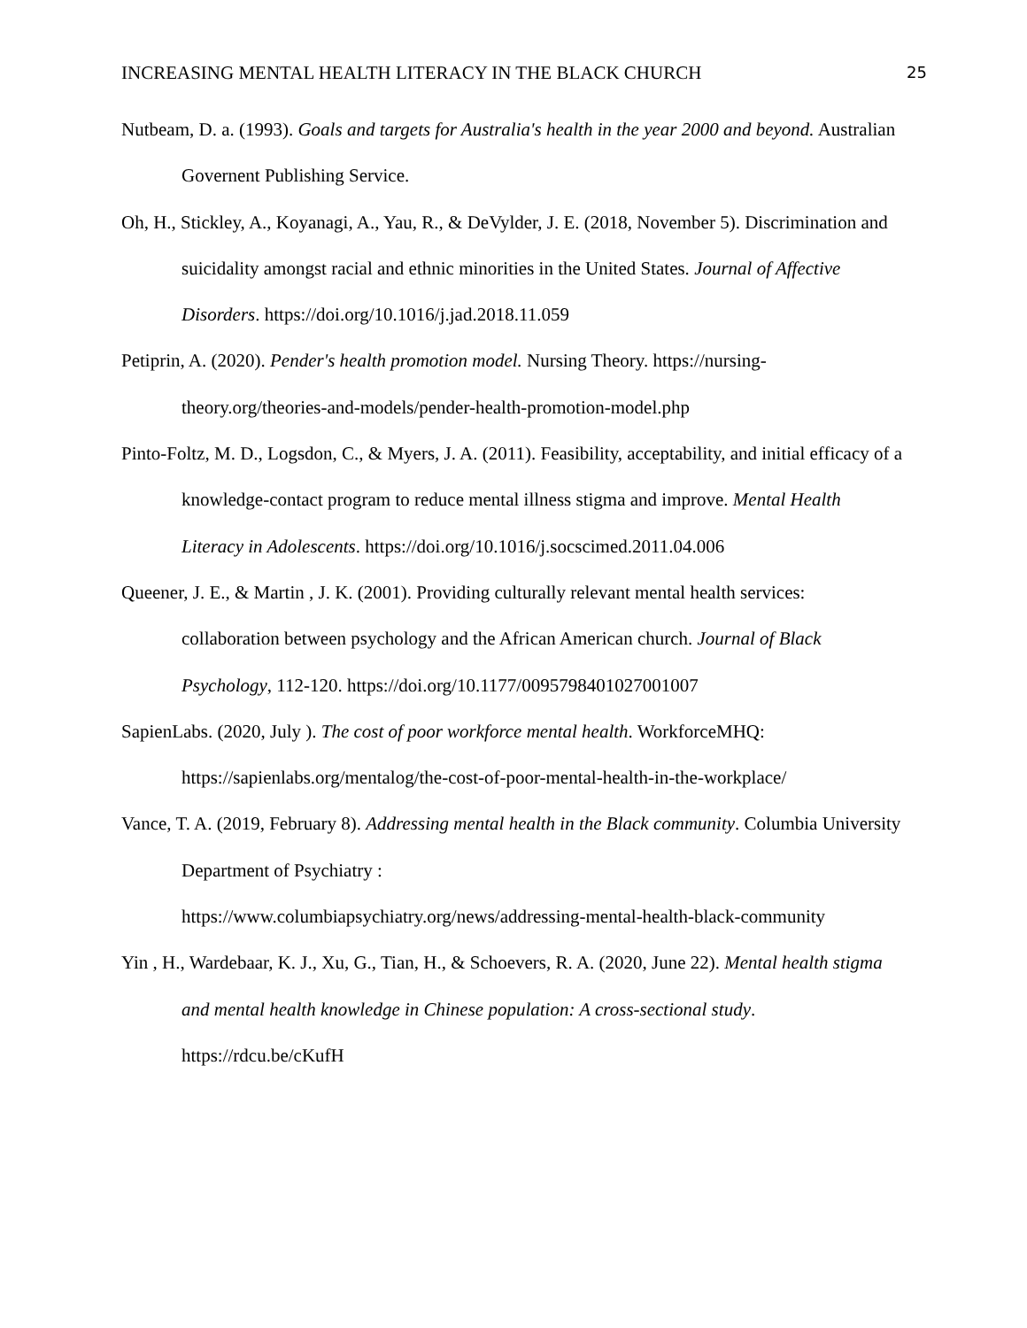INCREASING MENTAL HEALTH LITERACY IN THE BLACK CHURCH 25
Nutbeam, D. a. (1993). Goals and targets for Australia's health in the year 2000 and beyond. Australian Governent Publishing Service.
Oh, H., Stickley, A., Koyanagi, A., Yau, R., & DeVylder, J. E. (2018, November 5). Discrimination and suicidality amongst racial and ethnic minorities in the United States. Journal of Affective Disorders. https://doi.org/10.1016/j.jad.2018.11.059
Petiprin, A. (2020). Pender's health promotion model. Nursing Theory. https://nursing-theory.org/theories-and-models/pender-health-promotion-model.php
Pinto-Foltz, M. D., Logsdon, C., & Myers, J. A. (2011). Feasibility, acceptability, and initial efficacy of a knowledge-contact program to reduce mental illness stigma and improve. Mental Health Literacy in Adolescents. https://doi.org/10.1016/j.socscimed.2011.04.006
Queener, J. E., & Martin , J. K. (2001). Providing culturally relevant mental health services: collaboration between psychology and the African American church. Journal of Black Psychology, 112-120. https://doi.org/10.1177/0095798401027001007
SapienLabs. (2020, July ). The cost of poor workforce mental health. WorkforceMHQ: https://sapienlabs.org/mentalog/the-cost-of-poor-mental-health-in-the-workplace/
Vance, T. A. (2019, February 8). Addressing mental health in the Black community. Columbia University Department of Psychiatry :
https://www.columbiapsychiatry.org/news/addressing-mental-health-black-community
Yin , H., Wardebaar, K. J., Xu, G., Tian, H., & Schoevers, R. A. (2020, June 22). Mental health stigma and mental health knowledge in Chinese population: A cross-sectional study. https://rdcu.be/cKufH